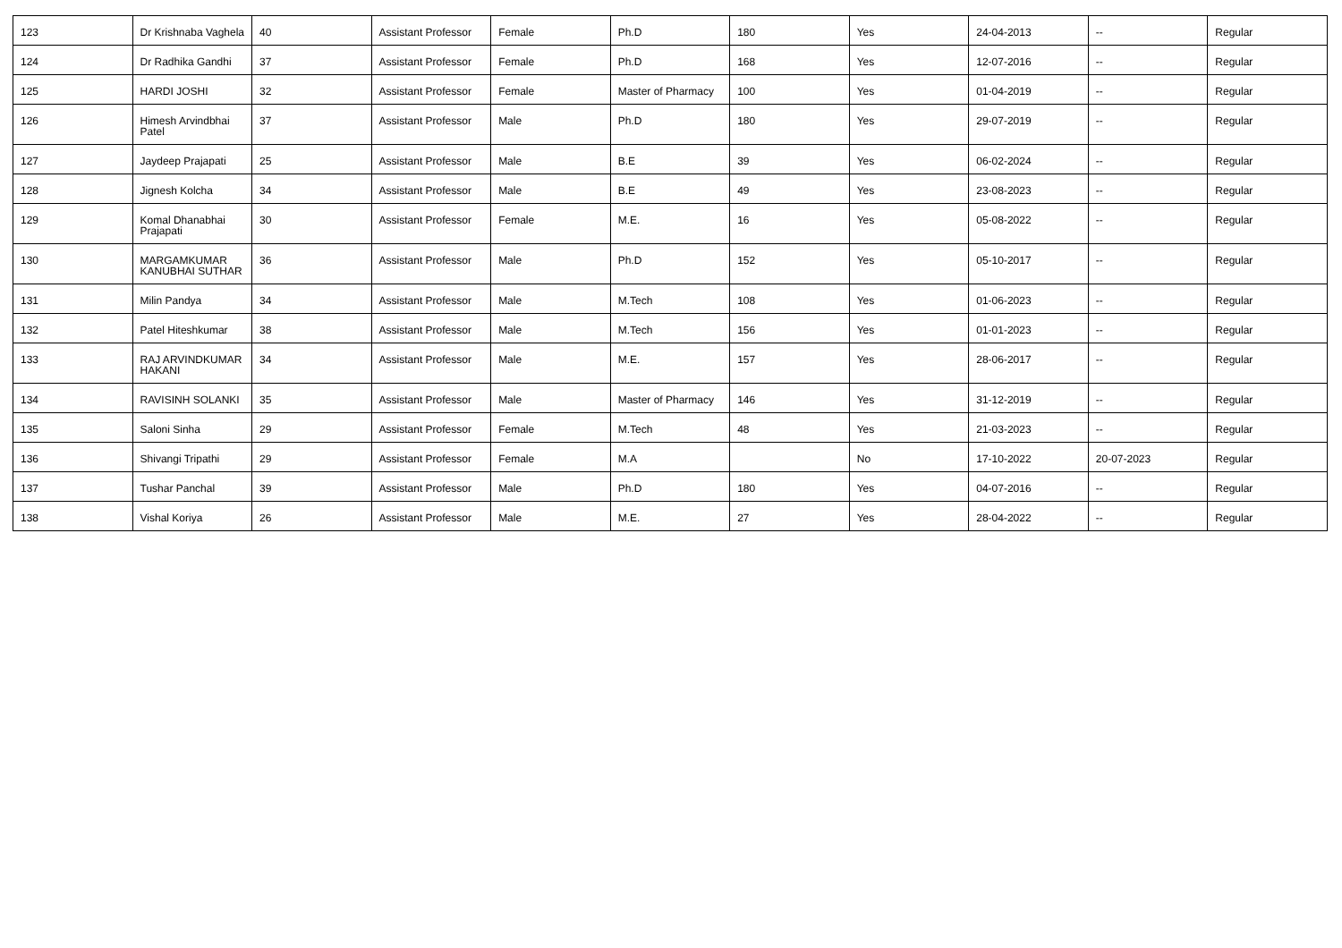| 123 | Dr Krishnaba Vaghela | 40 | Assistant Professor | Female | Ph.D | 180 | Yes | 24-04-2013 | -- | Regular |
| 124 | Dr Radhika Gandhi | 37 | Assistant Professor | Female | Ph.D | 168 | Yes | 12-07-2016 | -- | Regular |
| 125 | HARDI JOSHI | 32 | Assistant Professor | Female | Master of Pharmacy | 100 | Yes | 01-04-2019 | -- | Regular |
| 126 | Himesh Arvindbhai Patel | 37 | Assistant Professor | Male | Ph.D | 180 | Yes | 29-07-2019 | -- | Regular |
| 127 | Jaydeep Prajapati | 25 | Assistant Professor | Male | B.E | 39 | Yes | 06-02-2024 | -- | Regular |
| 128 | Jignesh Kolcha | 34 | Assistant Professor | Male | B.E | 49 | Yes | 23-08-2023 | -- | Regular |
| 129 | Komal Dhanabhai Prajapati | 30 | Assistant Professor | Female | M.E. | 16 | Yes | 05-08-2022 | -- | Regular |
| 130 | MARGAMKUMAR KANUBHAI SUTHAR | 36 | Assistant Professor | Male | Ph.D | 152 | Yes | 05-10-2017 | -- | Regular |
| 131 | Milin Pandya | 34 | Assistant Professor | Male | M.Tech | 108 | Yes | 01-06-2023 | -- | Regular |
| 132 | Patel Hiteshkumar | 38 | Assistant Professor | Male | M.Tech | 156 | Yes | 01-01-2023 | -- | Regular |
| 133 | RAJ ARVINDKUMAR HAKANI | 34 | Assistant Professor | Male | M.E. | 157 | Yes | 28-06-2017 | -- | Regular |
| 134 | RAVISINH SOLANKI | 35 | Assistant Professor | Male | Master of Pharmacy | 146 | Yes | 31-12-2019 | -- | Regular |
| 135 | Saloni Sinha | 29 | Assistant Professor | Female | M.Tech | 48 | Yes | 21-03-2023 | -- | Regular |
| 136 | Shivangi Tripathi | 29 | Assistant Professor | Female | M.A | | No | 17-10-2022 | 20-07-2023 | Regular |
| 137 | Tushar Panchal | 39 | Assistant Professor | Male | Ph.D | 180 | Yes | 04-07-2016 | -- | Regular |
| 138 | Vishal Koriya | 26 | Assistant Professor | Male | M.E. | 27 | Yes | 28-04-2022 | -- | Regular |